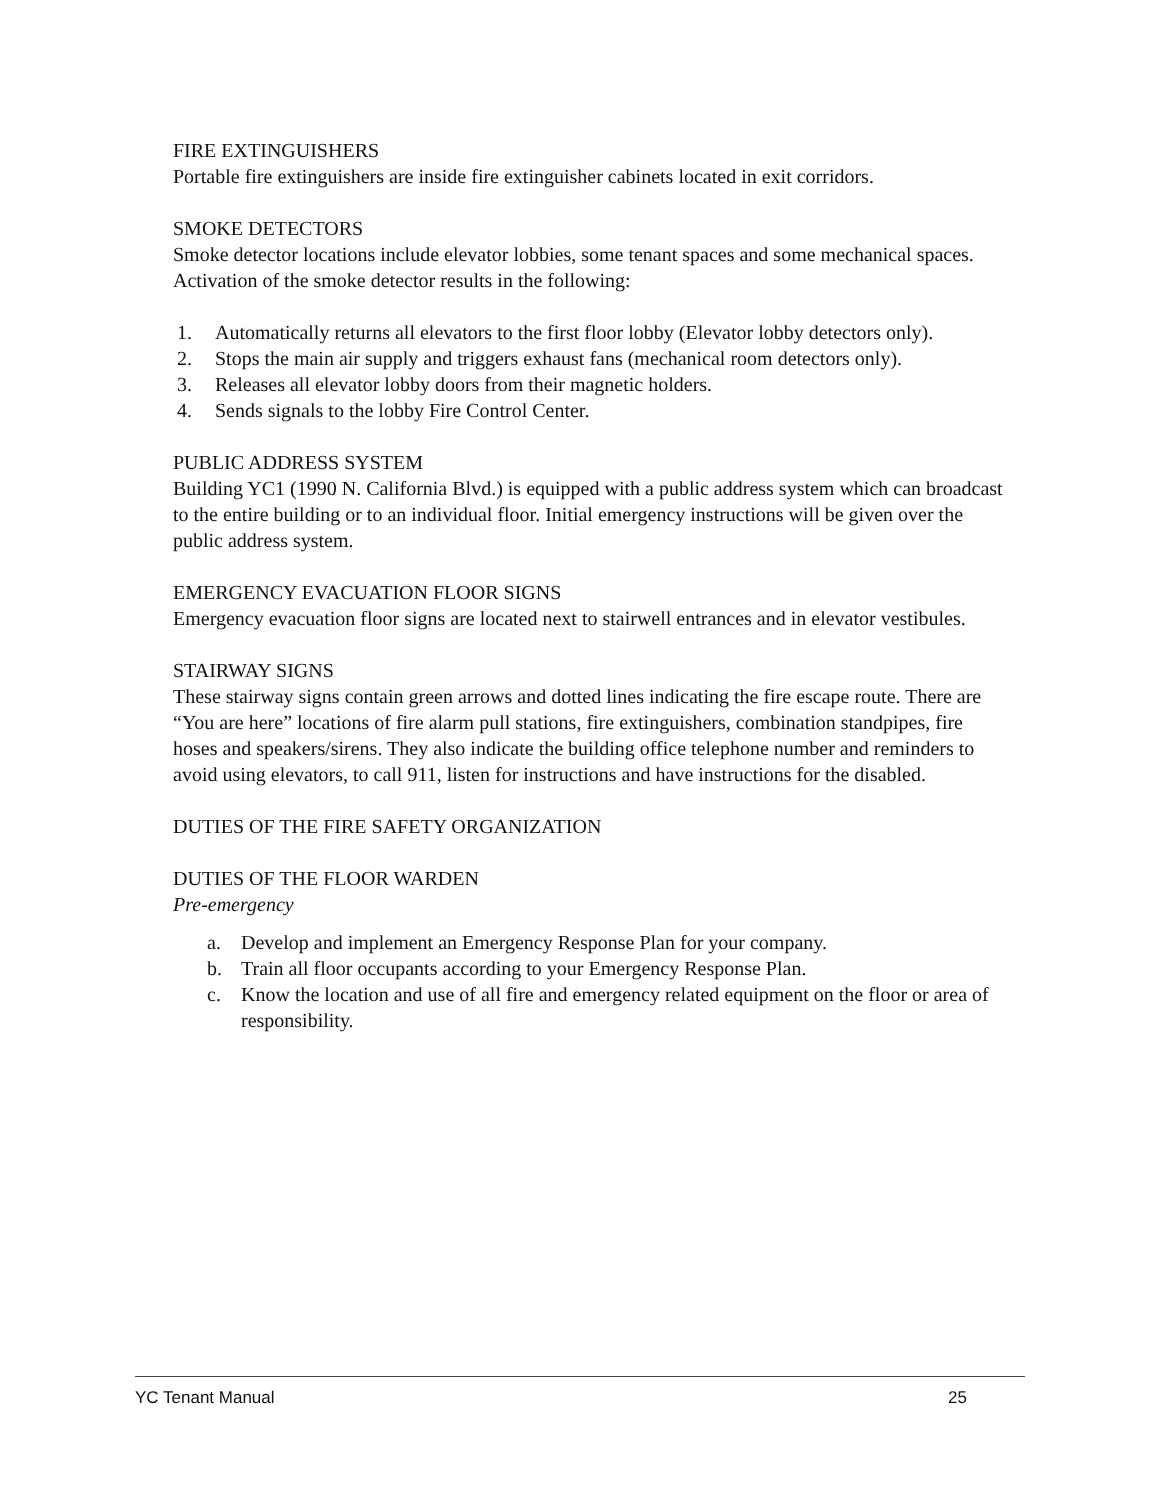FIRE EXTINGUISHERS
Portable fire extinguishers are inside fire extinguisher cabinets located in exit corridors.
SMOKE DETECTORS
Smoke detector locations include elevator lobbies, some tenant spaces and some mechanical spaces. Activation of the smoke detector results in the following:
1. Automatically returns all elevators to the first floor lobby (Elevator lobby detectors only).
2. Stops the main air supply and triggers exhaust fans (mechanical room detectors only).
3. Releases all elevator lobby doors from their magnetic holders.
4. Sends signals to the lobby Fire Control Center.
PUBLIC ADDRESS SYSTEM
Building YC1 (1990 N. California Blvd.) is equipped with a public address system which can broadcast to the entire building or to an individual floor. Initial emergency instructions will be given over the public address system.
EMERGENCY EVACUATION FLOOR SIGNS
Emergency evacuation floor signs are located next to stairwell entrances and in elevator vestibules.
STAIRWAY SIGNS
These stairway signs contain green arrows and dotted lines indicating the fire escape route. There are “You are here” locations of fire alarm pull stations, fire extinguishers, combination standpipes, fire hoses and speakers/sirens. They also indicate the building office telephone number and reminders to avoid using elevators, to call 911, listen for instructions and have instructions for the disabled.
DUTIES OF THE FIRE SAFETY ORGANIZATION
DUTIES OF THE FLOOR WARDEN
Pre-emergency
a. Develop and implement an Emergency Response Plan for your company.
b. Train all floor occupants according to your Emergency Response Plan.
c. Know the location and use of all fire and emergency related equipment on the floor or area of responsibility.
YC Tenant Manual 25